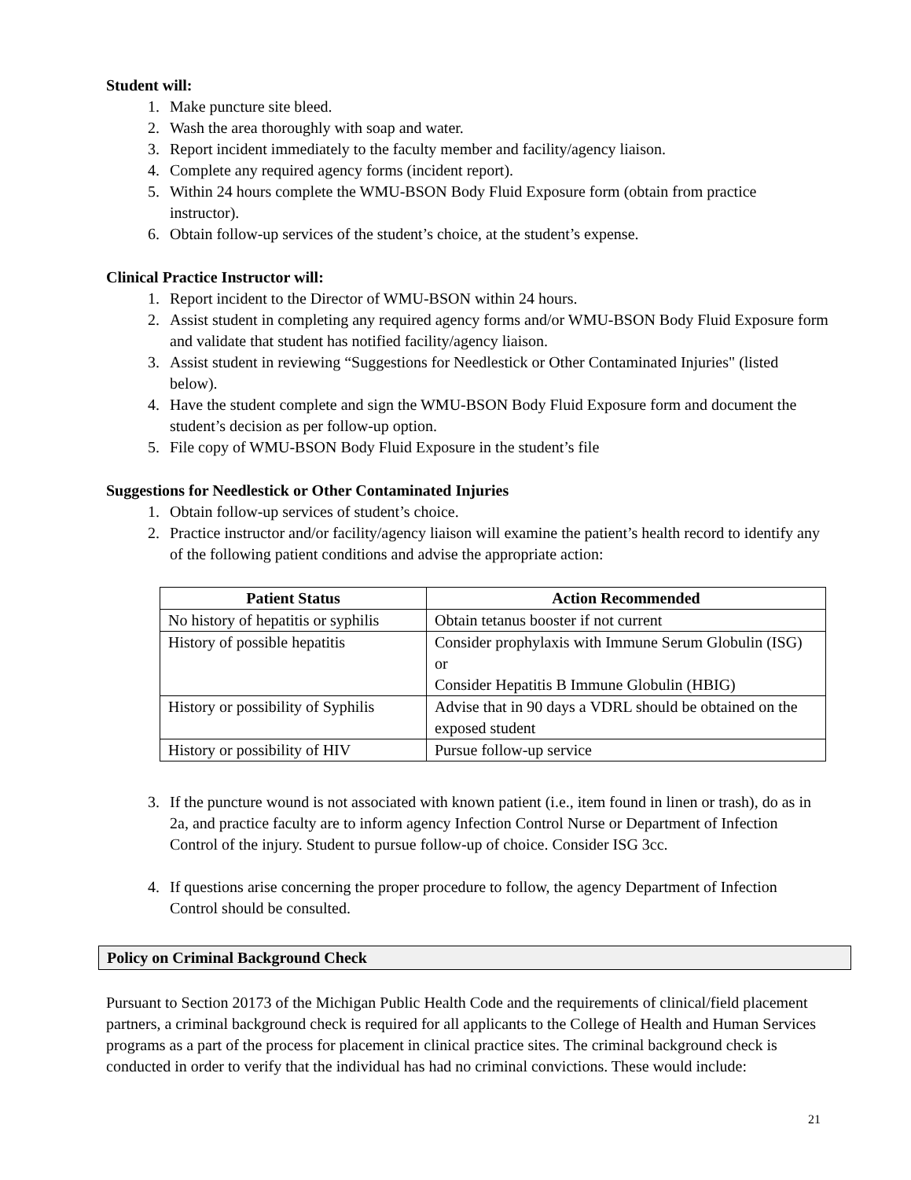Student will:
1. Make puncture site bleed.
2. Wash the area thoroughly with soap and water.
3. Report incident immediately to the faculty member and facility/agency liaison.
4. Complete any required agency forms (incident report).
5. Within 24 hours complete the WMU-BSON Body Fluid Exposure form (obtain from practice instructor).
6. Obtain follow-up services of the student’s choice, at the student’s expense.
Clinical Practice Instructor will:
1. Report incident to the Director of WMU-BSON within 24 hours.
2. Assist student in completing any required agency forms and/or WMU-BSON Body Fluid Exposure form and validate that student has notified facility/agency liaison.
3. Assist student in reviewing “Suggestions for Needlestick or Other Contaminated Injuries" (listed below).
4. Have the student complete and sign the WMU-BSON Body Fluid Exposure form and document the student’s decision as per follow-up option.
5. File copy of WMU-BSON Body Fluid Exposure in the student’s file
Suggestions for Needlestick or Other Contaminated Injuries
1. Obtain follow-up services of student’s choice.
2. Practice instructor and/or facility/agency liaison will examine the patient’s health record to identify any of the following patient conditions and advise the appropriate action:
| Patient Status | Action Recommended |
| --- | --- |
| No history of hepatitis or syphilis | Obtain tetanus booster if not current |
| History of possible hepatitis | Consider prophylaxis with Immune Serum Globulin (ISG) or Consider Hepatitis B Immune Globulin (HBIG) |
| History or possibility of Syphilis | Advise that in 90 days a VDRL should be obtained on the exposed student |
| History or possibility of HIV | Pursue follow-up service |
3. If the puncture wound is not associated with known patient (i.e., item found in linen or trash), do as in 2a, and practice faculty are to inform agency Infection Control Nurse or Department of Infection Control of the injury. Student to pursue follow-up of choice. Consider ISG 3cc.
4. If questions arise concerning the proper procedure to follow, the agency Department of Infection Control should be consulted.
Policy on Criminal Background Check
Pursuant to Section 20173 of the Michigan Public Health Code and the requirements of clinical/field placement partners, a criminal background check is required for all applicants to the College of Health and Human Services programs as a part of the process for placement in clinical practice sites. The criminal background check is conducted in order to verify that the individual has had no criminal convictions. These would include:
21